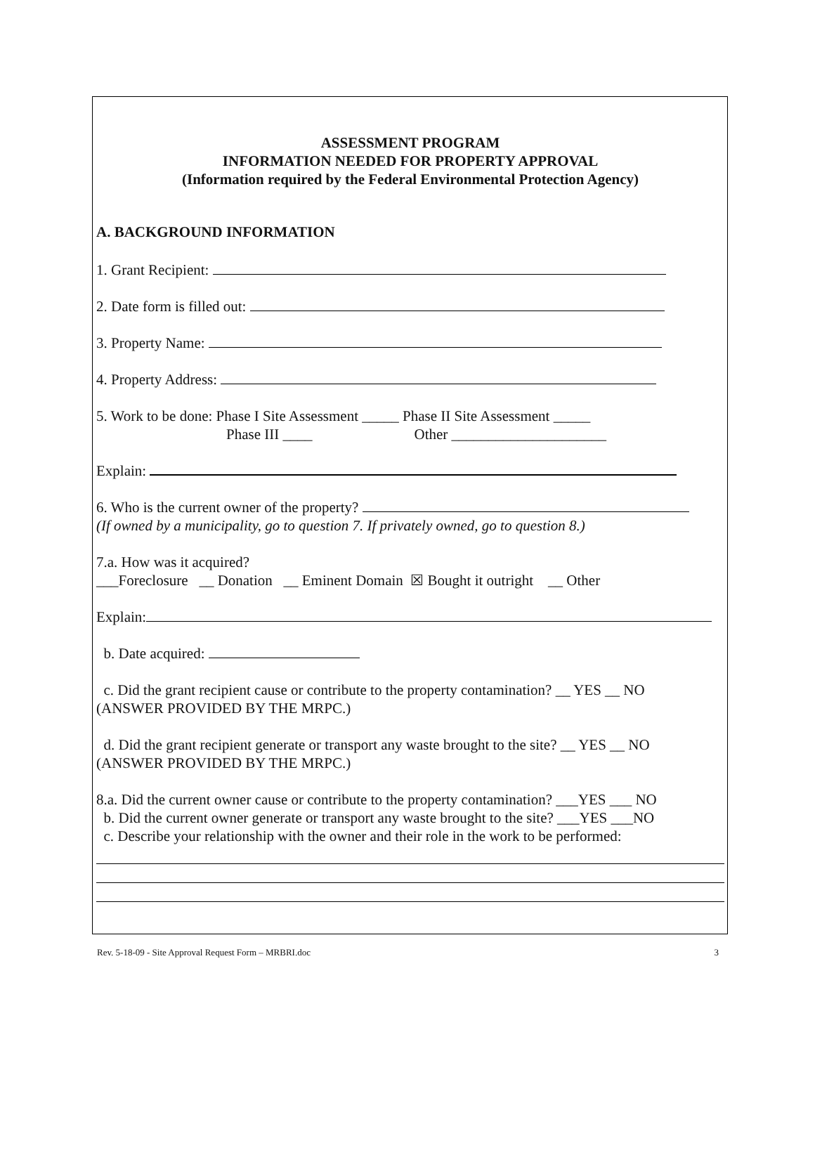ASSESSMENT PROGRAM
INFORMATION NEEDED FOR PROPERTY APPROVAL
(Information required by the Federal Environmental Protection Agency)
A. BACKGROUND INFORMATION
1. Grant Recipient:
2. Date form is filled out:
3. Property Name:
4. Property Address:
5. Work to be done: Phase I Site Assessment _____ Phase II Site Assessment _____
Phase III ____ Other _____________________
Explain:
6. Who is the current owner of the property?
(If owned by a municipality, go to question 7. If privately owned, go to question 8.)
7.a. How was it acquired?
___Foreclosure __ Donation __ Eminent Domain ☒ Bought it outright __ Other
Explain:
b. Date acquired:
c. Did the grant recipient cause or contribute to the property contamination? __ YES __ NO
(ANSWER PROVIDED BY THE MRPC.)
d. Did the grant recipient generate or transport any waste brought to the site? __ YES __ NO
(ANSWER PROVIDED BY THE MRPC.)
8.a. Did the current owner cause or contribute to the property contamination? ___YES ___ NO
b. Did the current owner generate or transport any waste brought to the site? ___YES ___NO
c. Describe your relationship with the owner and their role in the work to be performed:
Rev. 5-18-09 - Site Approval Request Form – MRBRI.doc 3